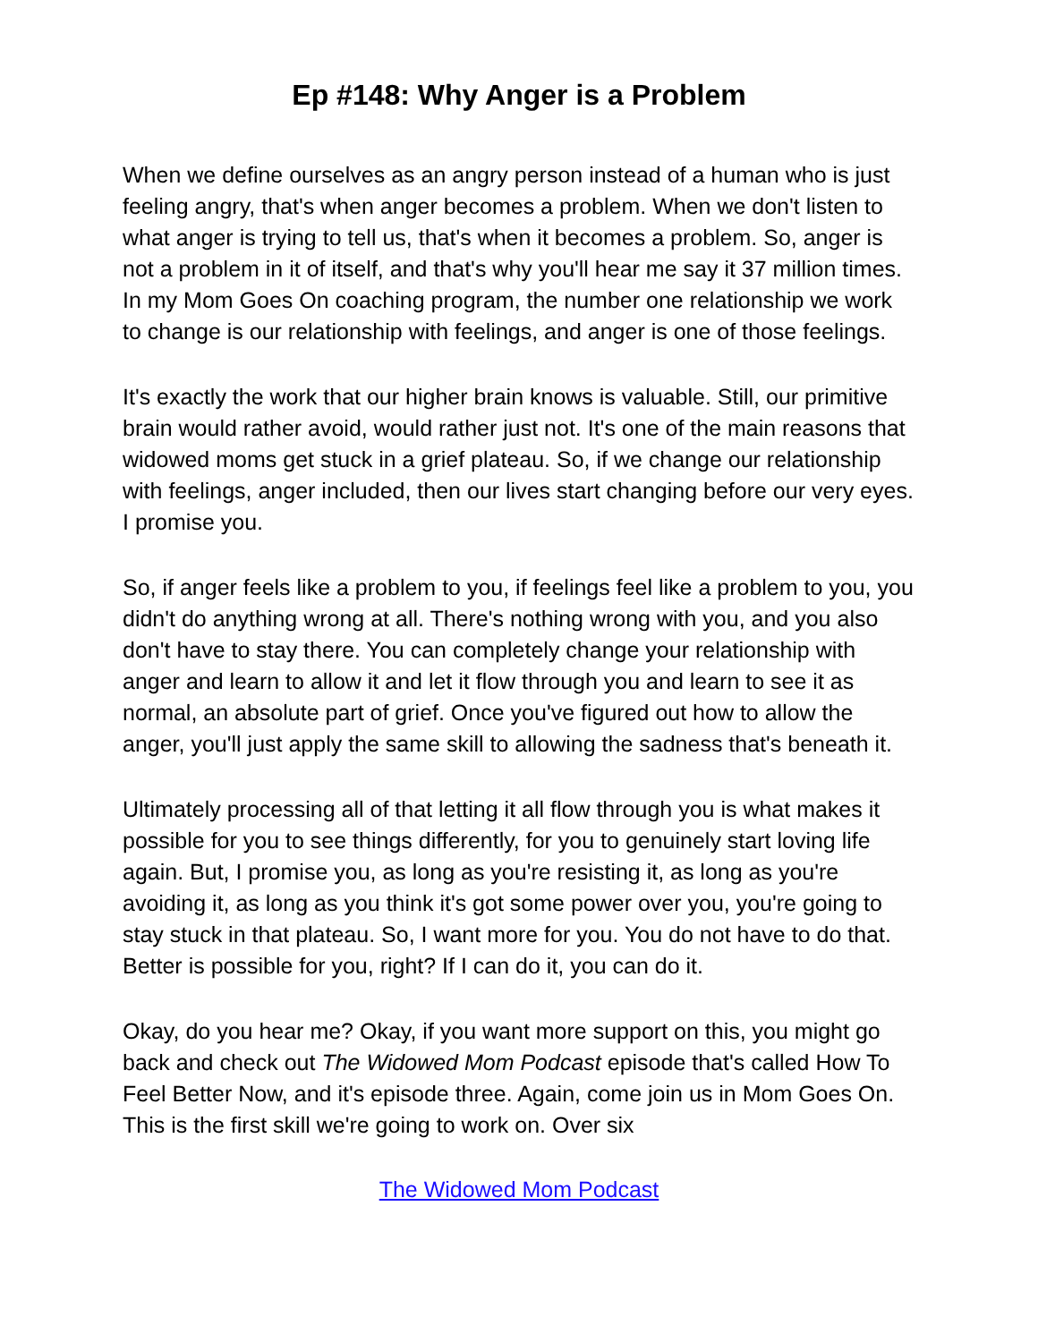Ep #148: Why Anger is a Problem
When we define ourselves as an angry person instead of a human who is just feeling angry, that's when anger becomes a problem. When we don't listen to what anger is trying to tell us, that's when it becomes a problem. So, anger is not a problem in it of itself, and that's why you'll hear me say it 37 million times. In my Mom Goes On coaching program, the number one relationship we work to change is our relationship with feelings, and anger is one of those feelings.
It's exactly the work that our higher brain knows is valuable. Still, our primitive brain would rather avoid, would rather just not. It's one of the main reasons that widowed moms get stuck in a grief plateau. So, if we change our relationship with feelings, anger included, then our lives start changing before our very eyes. I promise you.
So, if anger feels like a problem to you, if feelings feel like a problem to you, you didn't do anything wrong at all. There's nothing wrong with you, and you also don't have to stay there. You can completely change your relationship with anger and learn to allow it and let it flow through you and learn to see it as normal, an absolute part of grief. Once you've figured out how to allow the anger, you'll just apply the same skill to allowing the sadness that's beneath it.
Ultimately processing all of that letting it all flow through you is what makes it possible for you to see things differently, for you to genuinely start loving life again. But, I promise you, as long as you're resisting it, as long as you're avoiding it, as long as you think it's got some power over you, you're going to stay stuck in that plateau. So, I want more for you. You do not have to do that. Better is possible for you, right? If I can do it, you can do it.
Okay, do you hear me? Okay, if you want more support on this, you might go back and check out The Widowed Mom Podcast episode that's called How To Feel Better Now, and it's episode three. Again, come join us in Mom Goes On. This is the first skill we're going to work on. Over six
The Widowed Mom Podcast